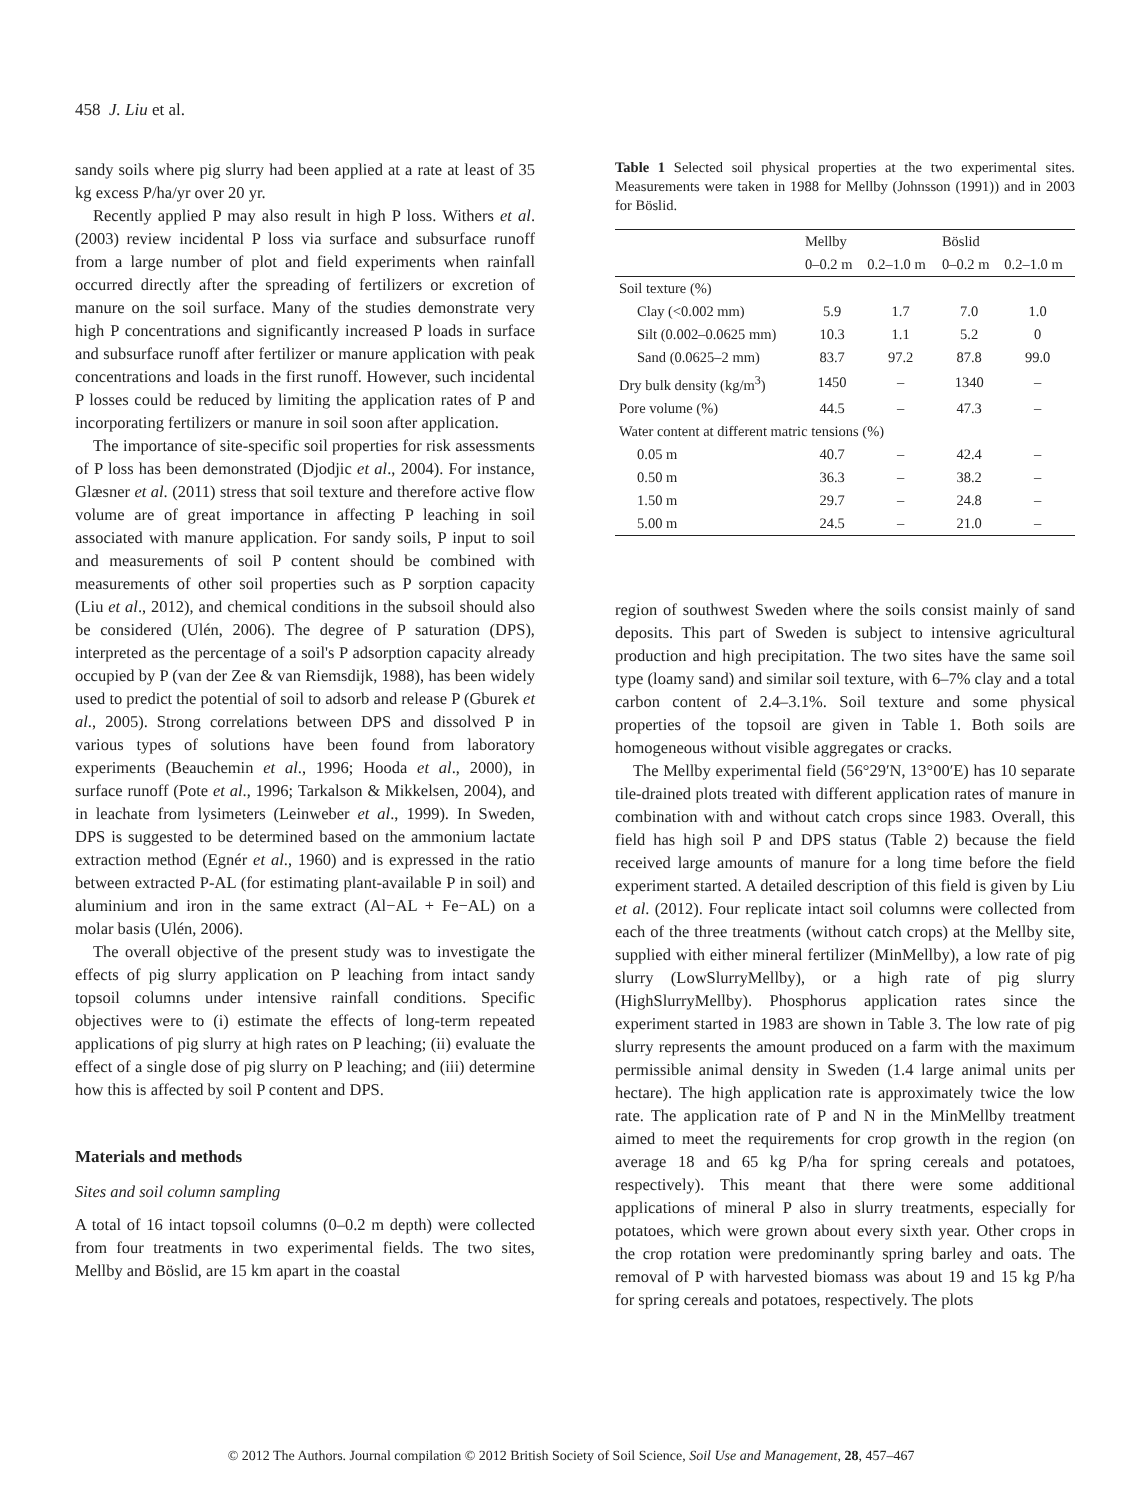458 J. Liu et al.
sandy soils where pig slurry had been applied at a rate at least of 35 kg excess P/ha/yr over 20 yr.
Recently applied P may also result in high P loss. Withers et al. (2003) review incidental P loss via surface and subsurface runoff from a large number of plot and field experiments when rainfall occurred directly after the spreading of fertilizers or excretion of manure on the soil surface. Many of the studies demonstrate very high P concentrations and significantly increased P loads in surface and subsurface runoff after fertilizer or manure application with peak concentrations and loads in the first runoff. However, such incidental P losses could be reduced by limiting the application rates of P and incorporating fertilizers or manure in soil soon after application.
The importance of site-specific soil properties for risk assessments of P loss has been demonstrated (Djodjic et al., 2004). For instance, Glæsner et al. (2011) stress that soil texture and therefore active flow volume are of great importance in affecting P leaching in soil associated with manure application. For sandy soils, P input to soil and measurements of soil P content should be combined with measurements of other soil properties such as P sorption capacity (Liu et al., 2012), and chemical conditions in the subsoil should also be considered (Ulén, 2006). The degree of P saturation (DPS), interpreted as the percentage of a soil's P adsorption capacity already occupied by P (van der Zee & van Riemsdijk, 1988), has been widely used to predict the potential of soil to adsorb and release P (Gburek et al., 2005). Strong correlations between DPS and dissolved P in various types of solutions have been found from laboratory experiments (Beauchemin et al., 1996; Hooda et al., 2000), in surface runoff (Pote et al., 1996; Tarkalson & Mikkelsen, 2004), and in leachate from lysimeters (Leinweber et al., 1999). In Sweden, DPS is suggested to be determined based on the ammonium lactate extraction method (Egnér et al., 1960) and is expressed in the ratio between extracted P-AL (for estimating plant-available P in soil) and aluminium and iron in the same extract (Al−AL + Fe−AL) on a molar basis (Ulén, 2006).
The overall objective of the present study was to investigate the effects of pig slurry application on P leaching from intact sandy topsoil columns under intensive rainfall conditions. Specific objectives were to (i) estimate the effects of long-term repeated applications of pig slurry at high rates on P leaching; (ii) evaluate the effect of a single dose of pig slurry on P leaching; and (iii) determine how this is affected by soil P content and DPS.
Materials and methods
Sites and soil column sampling
A total of 16 intact topsoil columns (0–0.2 m depth) were collected from four treatments in two experimental fields. The two sites, Mellby and Böslid, are 15 km apart in the coastal
Table 1 Selected soil physical properties at the two experimental sites. Measurements were taken in 1988 for Mellby (Johnsson (1991)) and in 2003 for Böslid.
| | Mellby | | Böslid | |
| --- | --- | --- | --- | --- |
| | 0–0.2 m | 0.2–1.0 m | 0–0.2 m | 0.2–1.0 m |
| Soil texture (%) | | | | |
| Clay (<0.002 mm) | 5.9 | 1.7 | 7.0 | 1.0 |
| Silt (0.002–0.0625 mm) | 10.3 | 1.1 | 5.2 | 0 |
| Sand (0.0625–2 mm) | 83.7 | 97.2 | 87.8 | 99.0 |
| Dry bulk density (kg/m<sup>3</sup>) | 1450 | – | 1340 | – |
| Pore volume (%) | 44.5 | – | 47.3 | – |
| Water content at different matric tensions (%) | | | | |
| 0.05 m | 40.7 | – | 42.4 | – |
| 0.50 m | 36.3 | – | 38.2 | – |
| 1.50 m | 29.7 | – | 24.8 | – |
| 5.00 m | 24.5 | – | 21.0 | – |
region of southwest Sweden where the soils consist mainly of sand deposits. This part of Sweden is subject to intensive agricultural production and high precipitation. The two sites have the same soil type (loamy sand) and similar soil texture, with 6–7% clay and a total carbon content of 2.4–3.1%. Soil texture and some physical properties of the topsoil are given in Table 1. Both soils are homogeneous without visible aggregates or cracks.
The Mellby experimental field (56°29′N, 13°00′E) has 10 separate tile-drained plots treated with different application rates of manure in combination with and without catch crops since 1983. Overall, this field has high soil P and DPS status (Table 2) because the field received large amounts of manure for a long time before the field experiment started. A detailed description of this field is given by Liu et al. (2012). Four replicate intact soil columns were collected from each of the three treatments (without catch crops) at the Mellby site, supplied with either mineral fertilizer (MinMellby), a low rate of pig slurry (LowSlurryMellby), or a high rate of pig slurry (HighSlurryMellby). Phosphorus application rates since the experiment started in 1983 are shown in Table 3. The low rate of pig slurry represents the amount produced on a farm with the maximum permissible animal density in Sweden (1.4 large animal units per hectare). The high application rate is approximately twice the low rate. The application rate of P and N in the MinMellby treatment aimed to meet the requirements for crop growth in the region (on average 18 and 65 kg P/ha for spring cereals and potatoes, respectively). This meant that there were some additional applications of mineral P also in slurry treatments, especially for potatoes, which were grown about every sixth year. Other crops in the crop rotation were predominantly spring barley and oats. The removal of P with harvested biomass was about 19 and 15 kg P/ha for spring cereals and potatoes, respectively. The plots
© 2012 The Authors. Journal compilation © 2012 British Society of Soil Science, Soil Use and Management, 28, 457–467